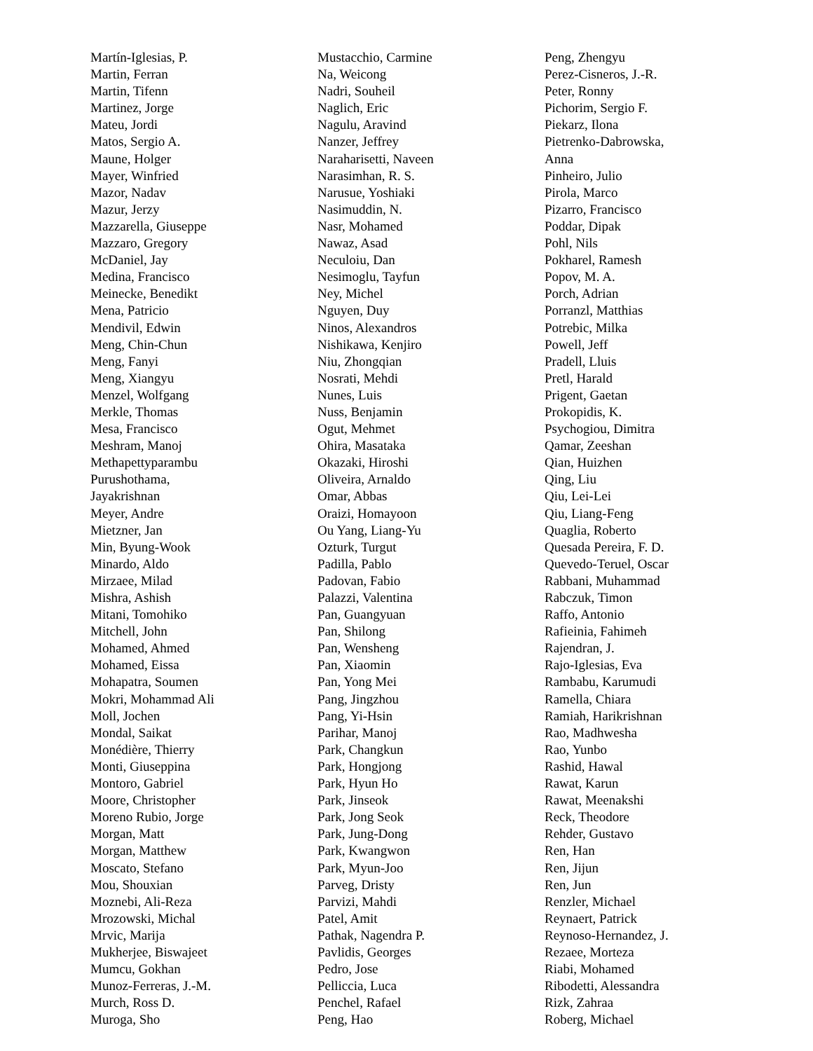Martín-Iglesias, P.
Martin, Ferran
Martin, Tifenn
Martinez, Jorge
Mateu, Jordi
Matos, Sergio A.
Maune, Holger
Mayer, Winfried
Mazor, Nadav
Mazur, Jerzy
Mazzarella, Giuseppe
Mazzaro, Gregory
McDaniel, Jay
Medina, Francisco
Meinecke, Benedikt
Mena, Patricio
Mendivil, Edwin
Meng, Chin-Chun
Meng, Fanyi
Meng, Xiangyu
Menzel, Wolfgang
Merkle, Thomas
Mesa, Francisco
Meshram, Manoj
Methapettyparambu
Purushothama,
Jayakrishnan
Meyer, Andre
Mietzner, Jan
Min, Byung-Wook
Minardo, Aldo
Mirzaee, Milad
Mishra, Ashish
Mitani, Tomohiko
Mitchell, John
Mohamed, Ahmed
Mohamed, Eissa
Mohapatra, Soumen
Mokri, Mohammad Ali
Moll, Jochen
Mondal, Saikat
Monédière, Thierry
Monti, Giuseppina
Montoro, Gabriel
Moore, Christopher
Moreno Rubio, Jorge
Morgan, Matt
Morgan, Matthew
Moscato, Stefano
Mou, Shouxian
Moznebi, Ali-Reza
Mrozowski, Michal
Mrvic, Marija
Mukherjee, Biswajeet
Mumcu, Gokhan
Munoz-Ferreras, J.-M.
Murch, Ross D.
Muroga, Sho
Mustacchio, Carmine
Na, Weicong
Nadri, Souheil
Naglich, Eric
Nagulu, Aravind
Nanzer, Jeffrey
Naraharisetti, Naveen
Narasimhan, R. S.
Narusue, Yoshiaki
Nasimuddin, N.
Nasr, Mohamed
Nawaz, Asad
Neculoiu, Dan
Nesimoglu, Tayfun
Ney, Michel
Nguyen, Duy
Ninos, Alexandros
Nishikawa, Kenjiro
Niu, Zhongqian
Nosrati, Mehdi
Nunes, Luis
Nuss, Benjamin
Ogut, Mehmet
Ohira, Masataka
Okazaki, Hiroshi
Oliveira, Arnaldo
Omar, Abbas
Oraizi, Homayoon
Ou Yang, Liang-Yu
Ozturk, Turgut
Padilla, Pablo
Padovan, Fabio
Palazzi, Valentina
Pan, Guangyuan
Pan, Shilong
Pan, Wensheng
Pan, Xiaomin
Pan, Yong Mei
Pang, Jingzhou
Pang, Yi-Hsin
Parihar, Manoj
Park, Changkun
Park, Hongjong
Park, Hyun Ho
Park, Jinseok
Park, Jong Seok
Park, Jung-Dong
Park, Kwangwon
Park, Myun-Joo
Parveg, Dristy
Parvizi, Mahdi
Patel, Amit
Pathak, Nagendra P.
Pavlidis, Georges
Pedro, Jose
Pelliccia, Luca
Penchel, Rafael
Peng, Hao
Peng, Zhengyu
Perez-Cisneros, J.-R.
Peter, Ronny
Pichorim, Sergio F.
Piekarz, Ilona
Pietrenko-Dabrowska,
Anna
Pinheiro, Julio
Pirola, Marco
Pizarro, Francisco
Poddar, Dipak
Pohl, Nils
Pokharel, Ramesh
Popov, M. A.
Porch, Adrian
Porranzl, Matthias
Potrebic, Milka
Powell, Jeff
Pradell, Lluis
Pretl, Harald
Prigent, Gaetan
Prokopidis, K.
Psychogiou, Dimitra
Qamar, Zeeshan
Qian, Huizhen
Qing, Liu
Qiu, Lei-Lei
Qiu, Liang-Feng
Quaglia, Roberto
Quesada Pereira, F. D.
Quevedo-Teruel, Oscar
Rabbani, Muhammad
Rabczuk, Timon
Raffo, Antonio
Rafieinia, Fahimeh
Rajendran, J.
Rajo-Iglesias, Eva
Rambabu, Karumudi
Ramella, Chiara
Ramiah, Harikrishnan
Rao, Madhwesha
Rao, Yunbo
Rashid, Hawal
Rawat, Karun
Rawat, Meenakshi
Reck, Theodore
Rehder, Gustavo
Ren, Han
Ren, Jijun
Ren, Jun
Renzler, Michael
Reynaert, Patrick
Reynoso-Hernandez, J.
Rezaee, Morteza
Riabi, Mohamed
Ribodetti, Alessandra
Rizk, Zahraa
Roberg, Michael